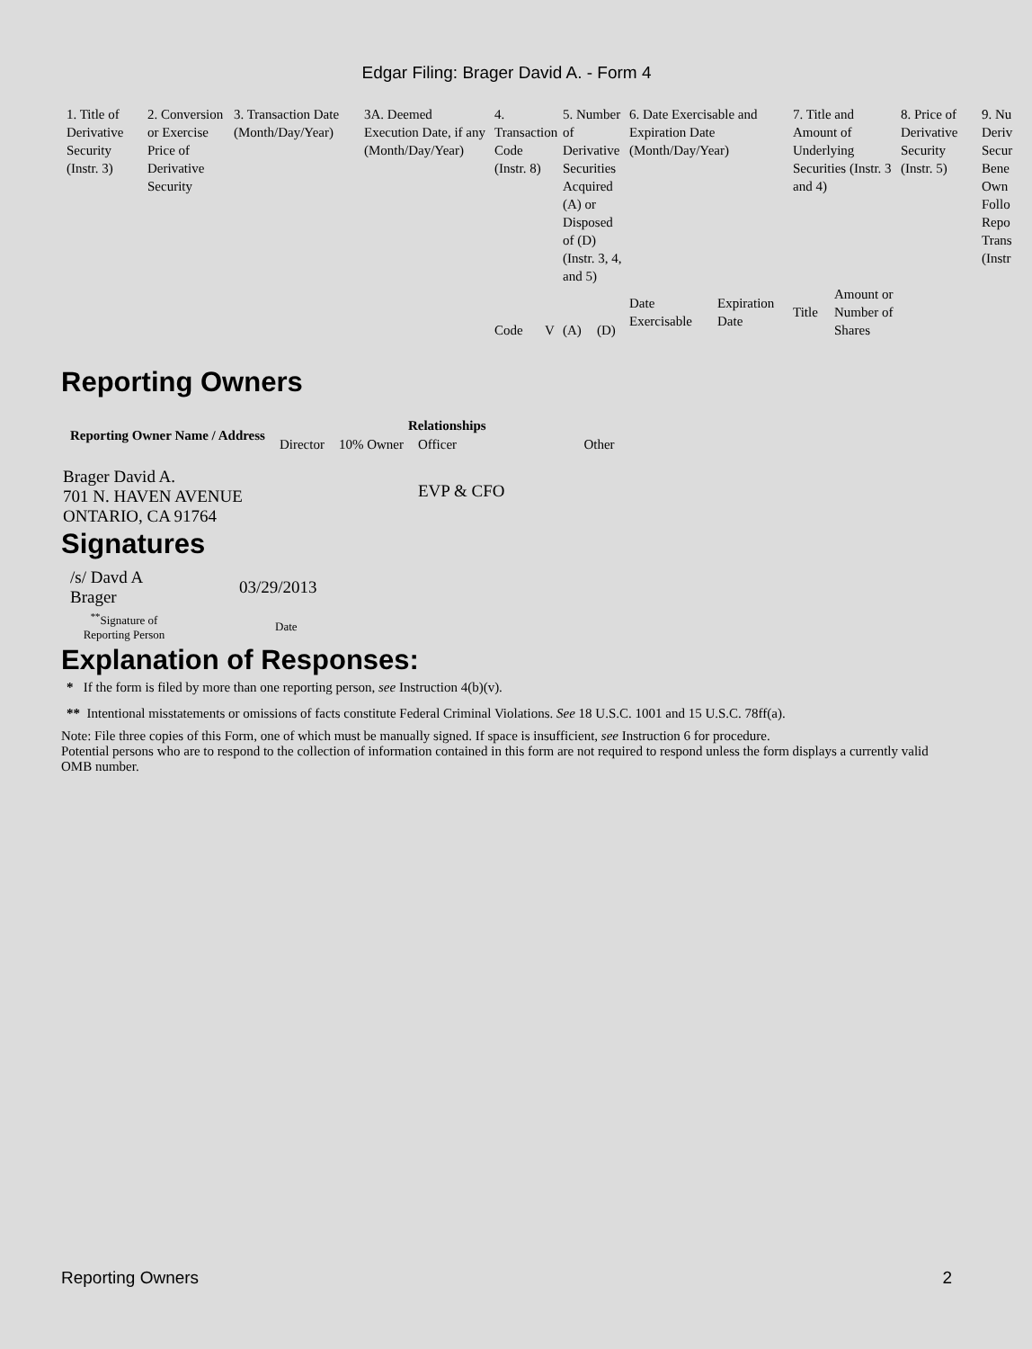Edgar Filing: Brager David A. - Form 4
| 1. Title of Derivative Security (Instr. 3) | 2. Conversion or Exercise Price of Derivative Security | 3. Transaction Date (Month/Day/Year) | 3A. Deemed Execution Date, if any (Month/Day/Year) | 4. Transaction Code (Instr. 8) | | 5. Number of Derivative Securities Acquired (A) or Disposed of (D) (Instr. 3, 4, and 5) | | 6. Date Exercisable and Expiration Date (Month/Day/Year) | | 7. Title and Amount of Underlying Securities (Instr. 3 and 4) | | 8. Price of Derivative Security (Instr. 5) | 9. Nu Deriv Secur Bene Own Follo Repo Trans (Instr |
| | | | | Code | V | (A) | (D) | Date Exercisable | Expiration Date | Title | Amount or Number of Shares | | |
Reporting Owners
| Reporting Owner Name / Address | Relationships | | | |
| --- | --- | --- | --- | --- |
| | Director | 10% Owner | Officer | Other |
| Brager David A. 701 N. HAVEN AVENUE ONTARIO, CA 91764 | | | EVP & CFO | |
Signatures
| /s/ Davd A Brager | 03/29/2013 |
| <sup>**</sup> Signature of Reporting Person | Date |
Explanation of Responses:
* If the form is filed by more than one reporting person, see Instruction 4(b)(v).
** Intentional misstatements or omissions of facts constitute Federal Criminal Violations. See 18 U.S.C. 1001 and 15 U.S.C. 78ff(a).
Note: File three copies of this Form, one of which must be manually signed. If space is insufficient, see Instruction 6 for procedure.
Potential persons who are to respond to the collection of information contained in this form are not required to respond unless the form displays a currently valid OMB number.
Reporting Owners 2